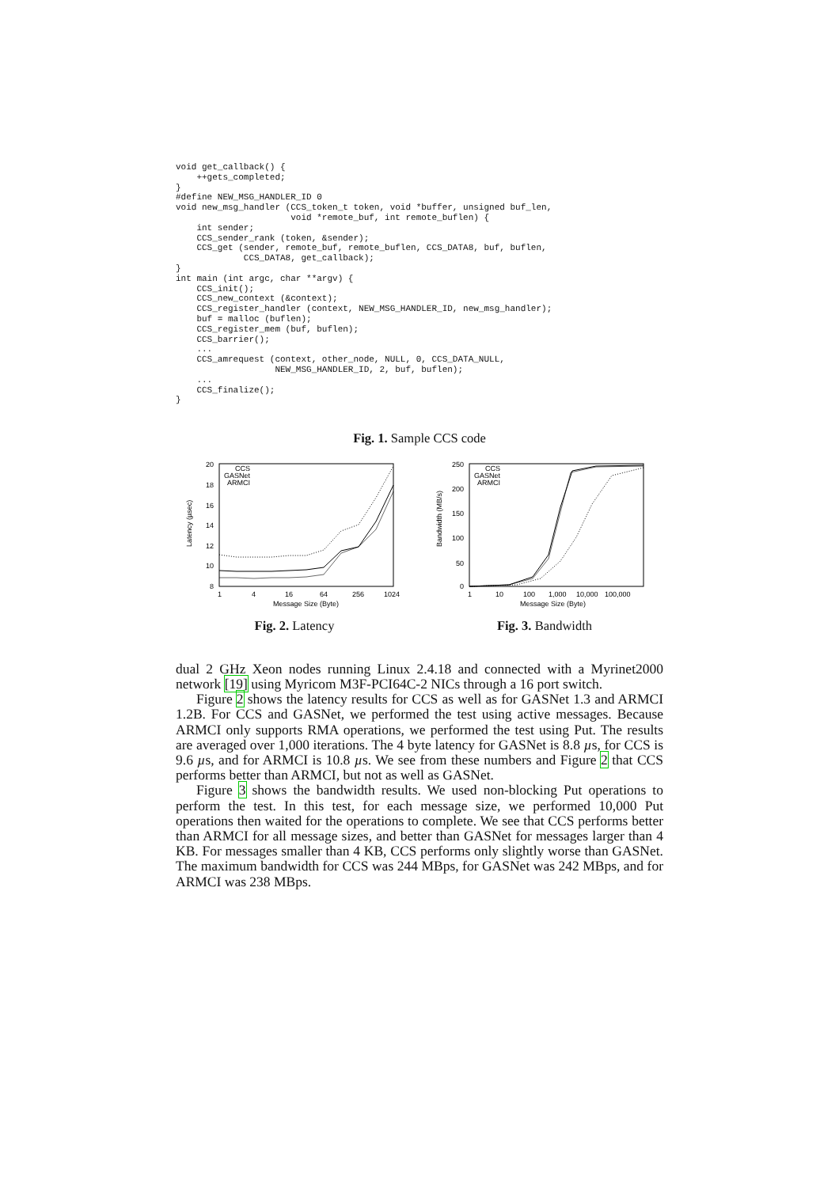void get_callback() {
    ++gets_completed;
}
#define NEW_MSG_HANDLER_ID 0
void new_msg_handler (CCS_token_t token, void *buffer, unsigned buf_len,
                      void *remote_buf, int remote_buflen) {
    int sender;
    CCS_sender_rank (token, &sender);
    CCS_get (sender, remote_buf, remote_buflen, CCS_DATA8, buf, buflen,
             CCS_DATA8, get_callback);
}
int main (int argc, char **argv) {
    CCS_init();
    CCS_new_context (&context);
    CCS_register_handler (context, NEW_MSG_HANDLER_ID, new_msg_handler);
    buf = malloc (buflen);
    CCS_register_mem (buf, buflen);
    CCS_barrier();
    ...
    CCS_amrequest (context, other_node, NULL, 0, CCS_DATA_NULL,
                   NEW_MSG_HANDLER_ID, 2, buf, buflen);
    ...
    CCS_finalize();
}
Fig. 1. Sample CCS code
Latency (µsec)
20
18
16
14
12
10
8
1
4
16
64
256
1024
Message Size (Byte)
CCS
GASNet
ARMCI
Fig. 2. Latency
Bandwidth (MB/s)
250
200
150
100
50
0
1
10
100
1,000
10,000
100,000
Message Size (Byte)
CCS
GASNet
ARMCI
Fig. 3. Bandwidth
dual 2 GHz Xeon nodes running Linux 2.4.18 and connected with a Myrinet2000 network [19] using Myricom M3F-PCI64C-2 NICs through a 16 port switch.
Figure 2 shows the latency results for CCS as well as for GASNet 1.3 and ARMCI 1.2B. For CCS and GASNet, we performed the test using active messages. Because ARMCI only supports RMA operations, we performed the test using Put. The results are averaged over 1,000 iterations. The 4 byte latency for GASNet is 8.8 µs, for CCS is 9.6 µs, and for ARMCI is 10.8 µs. We see from these numbers and Figure 2 that CCS performs better than ARMCI, but not as well as GASNet.
Figure 3 shows the bandwidth results. We used non-blocking Put operations to perform the test. In this test, for each message size, we performed 10,000 Put operations then waited for the operations to complete. We see that CCS performs better than ARMCI for all message sizes, and better than GASNet for messages larger than 4 KB. For messages smaller than 4 KB, CCS performs only slightly worse than GASNet. The maximum bandwidth for CCS was 244 MBps, for GASNet was 242 MBps, and for ARMCI was 238 MBps.